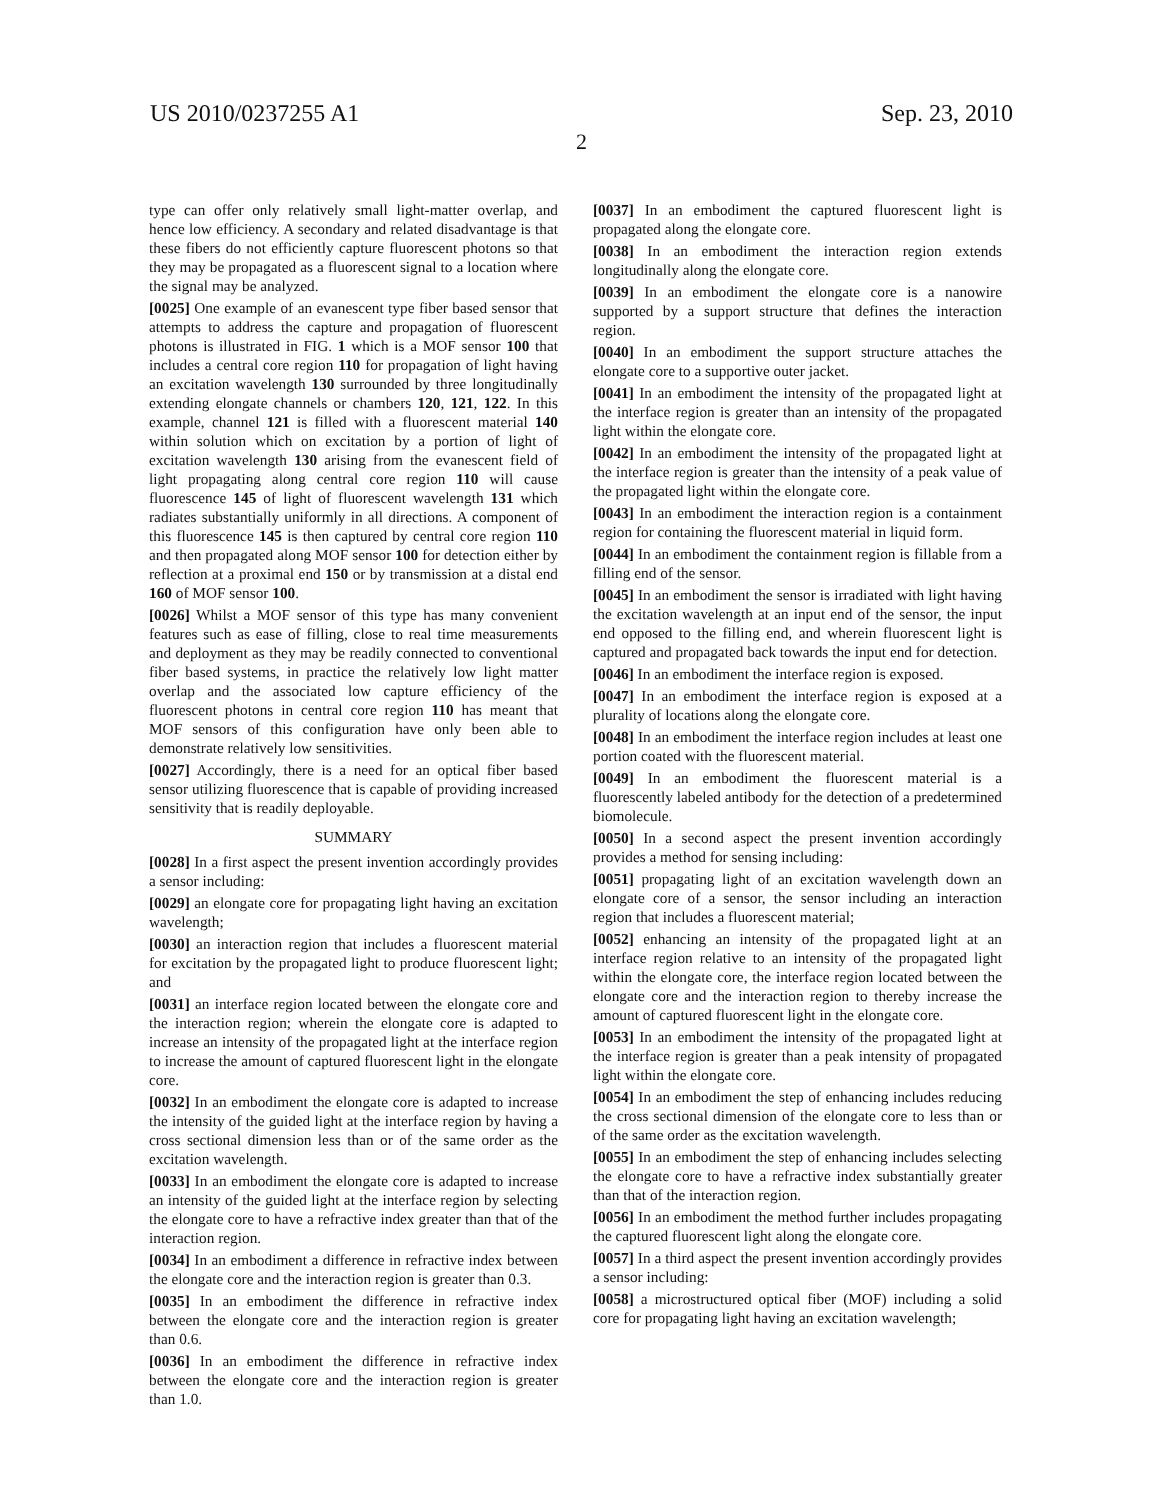US 2010/0237255 A1 Sep. 23, 2010
2
type can offer only relatively small light-matter overlap, and hence low efficiency. A secondary and related disadvantage is that these fibers do not efficiently capture fluorescent photons so that they may be propagated as a fluorescent signal to a location where the signal may be analyzed.
[0025] One example of an evanescent type fiber based sensor that attempts to address the capture and propagation of fluorescent photons is illustrated in FIG. 1 which is a MOF sensor 100 that includes a central core region 110 for propagation of light having an excitation wavelength 130 surrounded by three longitudinally extending elongate channels or chambers 120, 121, 122. In this example, channel 121 is filled with a fluorescent material 140 within solution which on excitation by a portion of light of excitation wavelength 130 arising from the evanescent field of light propagating along central core region 110 will cause fluorescence 145 of light of fluorescent wavelength 131 which radiates substantially uniformly in all directions. A component of this fluorescence 145 is then captured by central core region 110 and then propagated along MOF sensor 100 for detection either by reflection at a proximal end 150 or by transmission at a distal end 160 of MOF sensor 100.
[0026] Whilst a MOF sensor of this type has many convenient features such as ease of filling, close to real time measurements and deployment as they may be readily connected to conventional fiber based systems, in practice the relatively low light matter overlap and the associated low capture efficiency of the fluorescent photons in central core region 110 has meant that MOF sensors of this configuration have only been able to demonstrate relatively low sensitivities.
[0027] Accordingly, there is a need for an optical fiber based sensor utilizing fluorescence that is capable of providing increased sensitivity that is readily deployable.
SUMMARY
[0028] In a first aspect the present invention accordingly provides a sensor including:
[0029] an elongate core for propagating light having an excitation wavelength;
[0030] an interaction region that includes a fluorescent material for excitation by the propagated light to produce fluorescent light; and
[0031] an interface region located between the elongate core and the interaction region; wherein the elongate core is adapted to increase an intensity of the propagated light at the interface region to increase the amount of captured fluorescent light in the elongate core.
[0032] In an embodiment the elongate core is adapted to increase the intensity of the guided light at the interface region by having a cross sectional dimension less than or of the same order as the excitation wavelength.
[0033] In an embodiment the elongate core is adapted to increase an intensity of the guided light at the interface region by selecting the elongate core to have a refractive index greater than that of the interaction region.
[0034] In an embodiment a difference in refractive index between the elongate core and the interaction region is greater than 0.3.
[0035] In an embodiment the difference in refractive index between the elongate core and the interaction region is greater than 0.6.
[0036] In an embodiment the difference in refractive index between the elongate core and the interaction region is greater than 1.0.
[0037] In an embodiment the captured fluorescent light is propagated along the elongate core.
[0038] In an embodiment the interaction region extends longitudinally along the elongate core.
[0039] In an embodiment the elongate core is a nanowire supported by a support structure that defines the interaction region.
[0040] In an embodiment the support structure attaches the elongate core to a supportive outer jacket.
[0041] In an embodiment the intensity of the propagated light at the interface region is greater than an intensity of the propagated light within the elongate core.
[0042] In an embodiment the intensity of the propagated light at the interface region is greater than the intensity of a peak value of the propagated light within the elongate core.
[0043] In an embodiment the interaction region is a containment region for containing the fluorescent material in liquid form.
[0044] In an embodiment the containment region is fillable from a filling end of the sensor.
[0045] In an embodiment the sensor is irradiated with light having the excitation wavelength at an input end of the sensor, the input end opposed to the filling end, and wherein fluorescent light is captured and propagated back towards the input end for detection.
[0046] In an embodiment the interface region is exposed.
[0047] In an embodiment the interface region is exposed at a plurality of locations along the elongate core.
[0048] In an embodiment the interface region includes at least one portion coated with the fluorescent material.
[0049] In an embodiment the fluorescent material is a fluorescently labeled antibody for the detection of a predetermined biomolecule.
[0050] In a second aspect the present invention accordingly provides a method for sensing including:
[0051] propagating light of an excitation wavelength down an elongate core of a sensor, the sensor including an interaction region that includes a fluorescent material;
[0052] enhancing an intensity of the propagated light at an interface region relative to an intensity of the propagated light within the elongate core, the interface region located between the elongate core and the interaction region to thereby increase the amount of captured fluorescent light in the elongate core.
[0053] In an embodiment the intensity of the propagated light at the interface region is greater than a peak intensity of propagated light within the elongate core.
[0054] In an embodiment the step of enhancing includes reducing the cross sectional dimension of the elongate core to less than or of the same order as the excitation wavelength.
[0055] In an embodiment the step of enhancing includes selecting the elongate core to have a refractive index substantially greater than that of the interaction region.
[0056] In an embodiment the method further includes propagating the captured fluorescent light along the elongate core.
[0057] In a third aspect the present invention accordingly provides a sensor including:
[0058] a microstructured optical fiber (MOF) including a solid core for propagating light having an excitation wavelength;